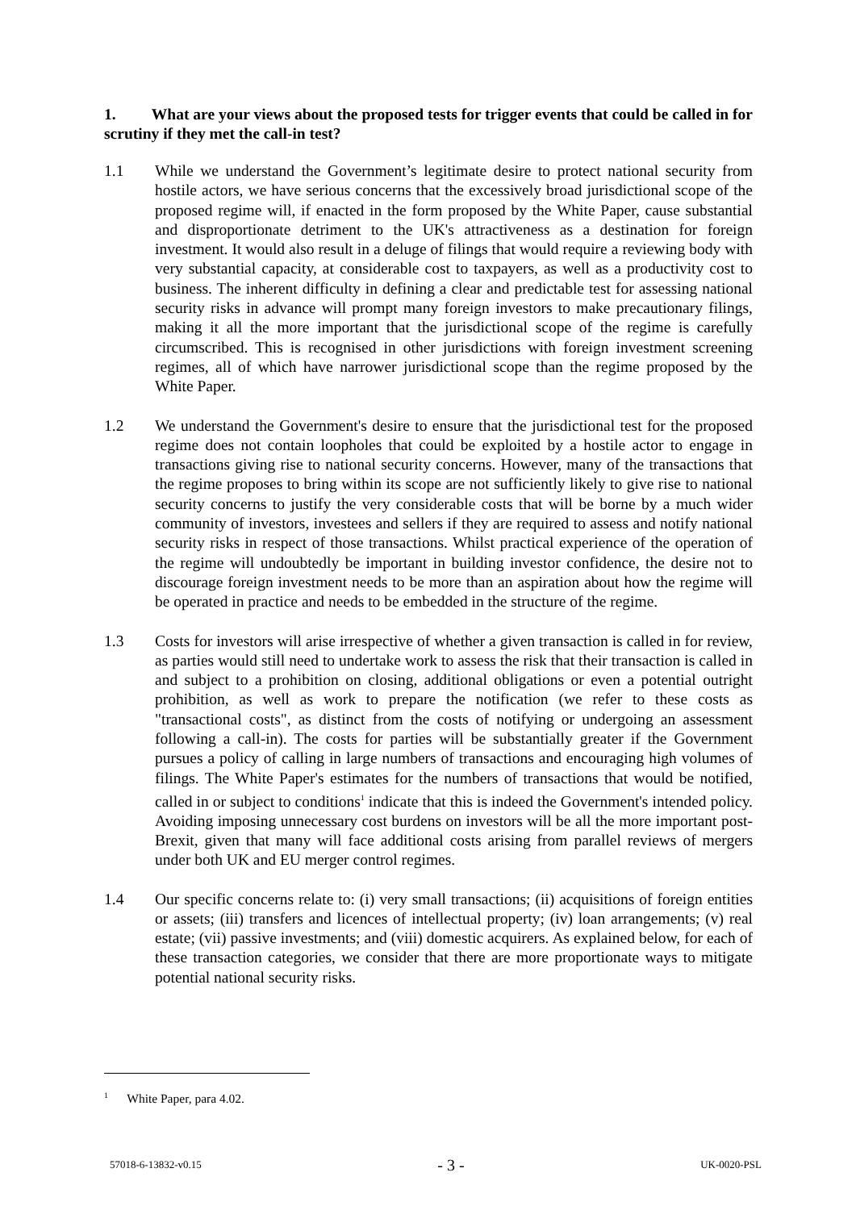1. What are your views about the proposed tests for trigger events that could be called in for scrutiny if they met the call-in test?
1.1 While we understand the Government’s legitimate desire to protect national security from hostile actors, we have serious concerns that the excessively broad jurisdictional scope of the proposed regime will, if enacted in the form proposed by the White Paper, cause substantial and disproportionate detriment to the UK's attractiveness as a destination for foreign investment. It would also result in a deluge of filings that would require a reviewing body with very substantial capacity, at considerable cost to taxpayers, as well as a productivity cost to business. The inherent difficulty in defining a clear and predictable test for assessing national security risks in advance will prompt many foreign investors to make precautionary filings, making it all the more important that the jurisdictional scope of the regime is carefully circumscribed. This is recognised in other jurisdictions with foreign investment screening regimes, all of which have narrower jurisdictional scope than the regime proposed by the White Paper.
1.2 We understand the Government's desire to ensure that the jurisdictional test for the proposed regime does not contain loopholes that could be exploited by a hostile actor to engage in transactions giving rise to national security concerns. However, many of the transactions that the regime proposes to bring within its scope are not sufficiently likely to give rise to national security concerns to justify the very considerable costs that will be borne by a much wider community of investors, investees and sellers if they are required to assess and notify national security risks in respect of those transactions. Whilst practical experience of the operation of the regime will undoubtedly be important in building investor confidence, the desire not to discourage foreign investment needs to be more than an aspiration about how the regime will be operated in practice and needs to be embedded in the structure of the regime.
1.3 Costs for investors will arise irrespective of whether a given transaction is called in for review, as parties would still need to undertake work to assess the risk that their transaction is called in and subject to a prohibition on closing, additional obligations or even a potential outright prohibition, as well as work to prepare the notification (we refer to these costs as "transactional costs", as distinct from the costs of notifying or undergoing an assessment following a call-in). The costs for parties will be substantially greater if the Government pursues a policy of calling in large numbers of transactions and encouraging high volumes of filings. The White Paper's estimates for the numbers of transactions that would be notified, called in or subject to conditions<sup>1</sup> indicate that this is indeed the Government's intended policy. Avoiding imposing unnecessary cost burdens on investors will be all the more important post-Brexit, given that many will face additional costs arising from parallel reviews of mergers under both UK and EU merger control regimes.
1.4 Our specific concerns relate to: (i) very small transactions; (ii) acquisitions of foreign entities or assets; (iii) transfers and licences of intellectual property; (iv) loan arrangements; (v) real estate; (vii) passive investments; and (viii) domestic acquirers. As explained below, for each of these transaction categories, we consider that there are more proportionate ways to mitigate potential national security risks.
<sup>1</sup> White Paper, para 4.02.
57018-6-13832-v0.15 - 3 - UK-0020-PSL